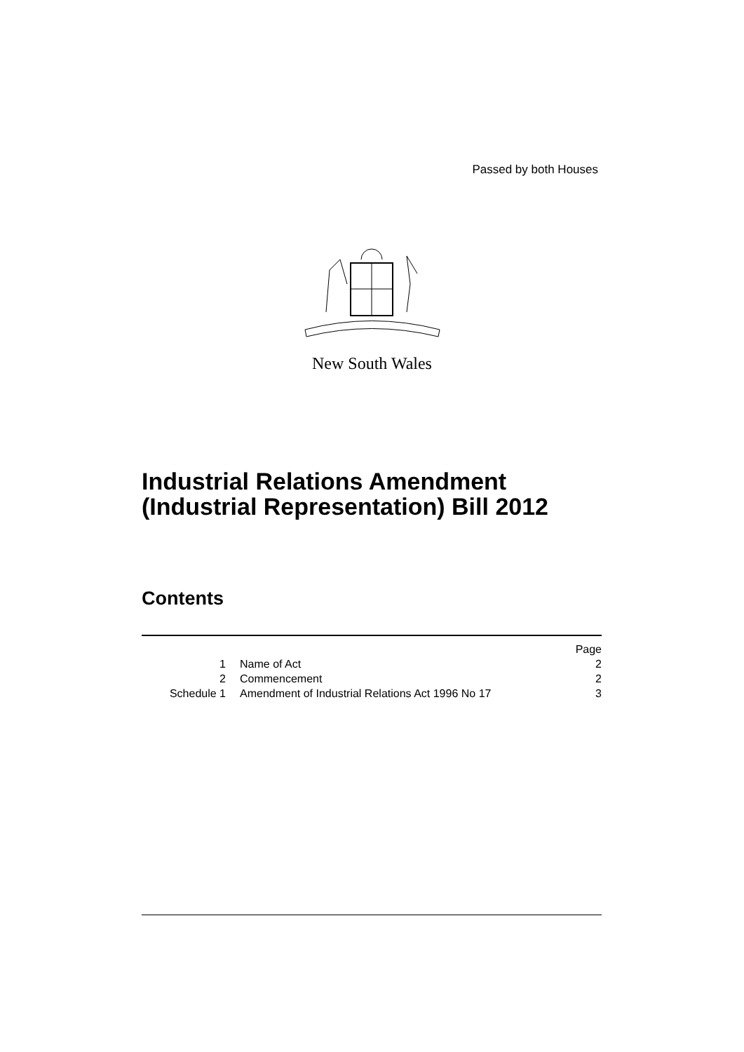Passed by both Houses
New South Wales
Industrial Relations Amendment
(Industrial Representation) Bill 2012
Contents
| | | Page |
| 1 | Name of Act | 2 |
| 2 | Commencement | 2 |
| Schedule 1 | Amendment of Industrial Relations Act 1996 No 17 | 3 |